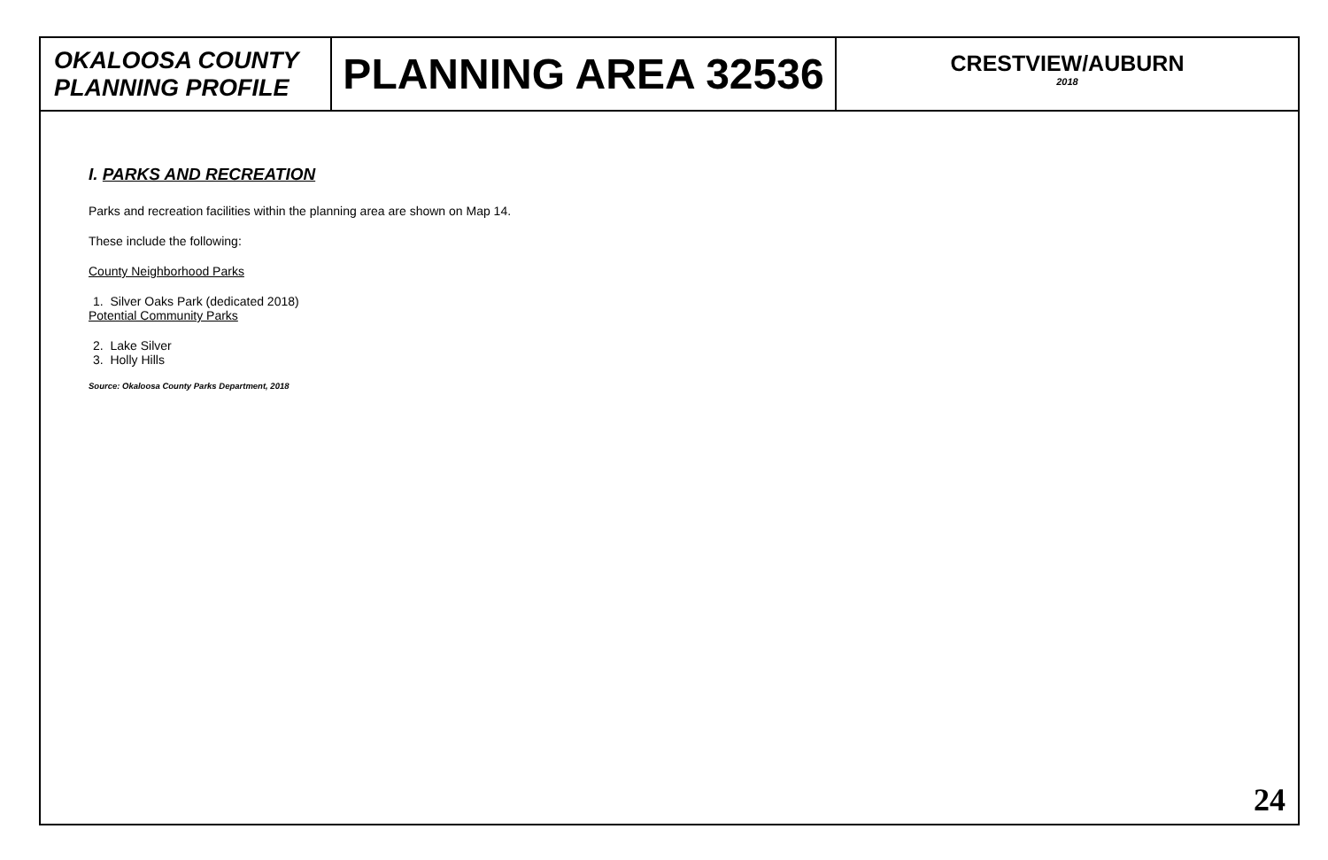OKALOOSA COUNTY
PLANNING PROFILE
PLANNING AREA 32536
CRESTVIEW/AUBURN
2018
I. PARKS AND RECREATION
Parks and recreation facilities within the planning area are shown on Map 14.
These include the following:
County Neighborhood Parks
1. Silver Oaks Park (dedicated 2018)
Potential Community Parks
2. Lake Silver
3. Holly Hills
Source: Okaloosa County Parks Department, 2018
24